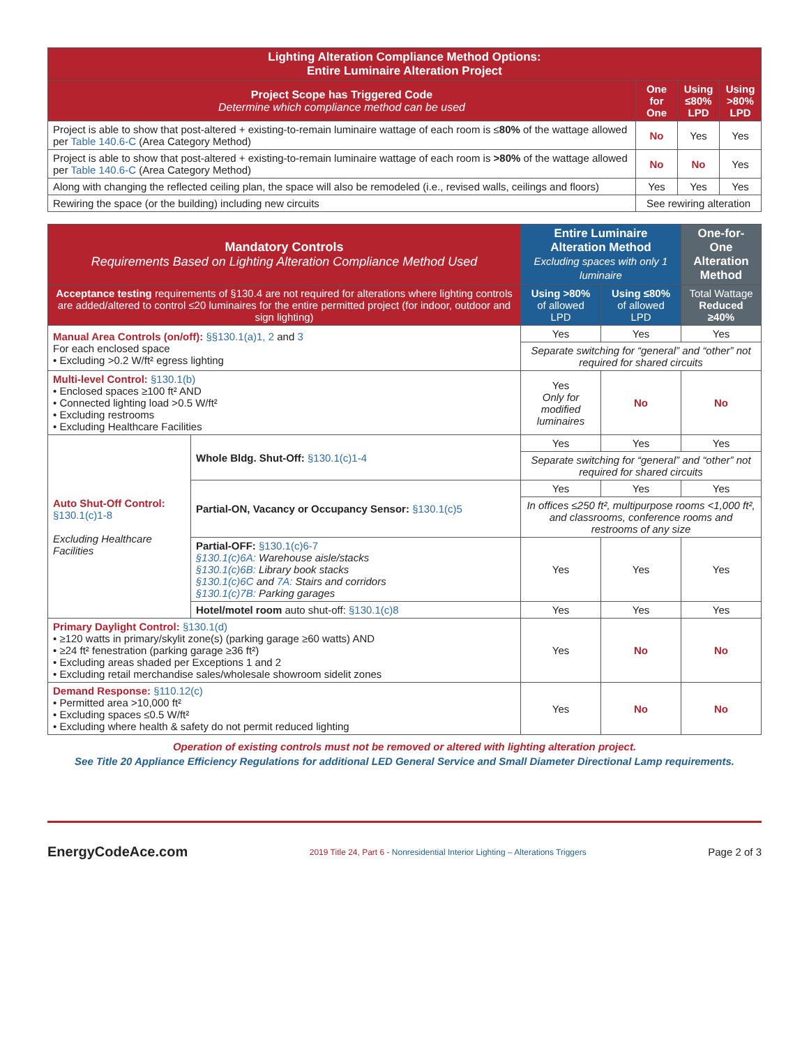| Lighting Alteration Compliance Method Options: Entire Luminaire Alteration Project | | | |
| --- | --- | --- | --- |
| Project Scope has Triggered Code Determine which compliance method can be used | One for One | Using ≤80% LPD | Using >80% LPD |
| Project is able to show that post-altered + existing-to-remain luminaire wattage of each room is ≤ 80% of the wattage allowed per Table 140.6-C (Area Category Method) | No | Yes | Yes |
| Project is able to show that post-altered + existing-to-remain luminaire wattage of each room is >80% of the wattage allowed per Table 140.6-C (Area Category Method) | No | No | Yes |
| Along with changing the reflected ceiling plan, the space will also be remodeled (i.e., revised walls, ceilings and floors) | Yes | Yes | Yes |
| Rewiring the space (or the building) including new circuits | See rewiring alteration | | |
| Mandatory Controls Requirements Based on Lighting Alteration Compliance Method Used | | Entire Luminaire Alteration Method Excluding spaces with only 1 luminaire | | One-for-One Alteration Method |
| --- | --- | --- | --- | --- |
| Acceptance testing requirements of §130.4 are not required for alterations where lighting controls are added/altered to control ≤20 luminaires for the entire permitted project (for indoor, outdoor and sign lighting) | | Using >80% of allowed LPD | Using ≤80% of allowed LPD | Total Wattage Reduced ≥40% |
| Manual Area Controls (on/off): §§130.1(a)1, 2 and 3 For each enclosed space • Excluding >0.2 W/ft² egress lighting | | Yes | Yes | Yes |
| | | Separate switching for “general” and “other” not required for shared circuits | | |
| Multi-level Control: §130.1(b) • Enclosed spaces ≥100 ft² AND • Connected lighting load >0.5 W/ft² • Excluding restrooms • Excluding Healthcare Facilities | | Yes Only for modified luminaires | No | No |
| Auto Shut-Off Control: §130.1(c)1-8 Excluding Healthcare Facilities | Whole Bldg. Shut-Off: §130.1(c)1-4 | Yes | Yes | Yes |
| | | Separate switching for “general” and “other” not required for shared circuits | | |
| | Partial-ON, Vacancy or Occupancy Sensor: §130.1(c)5 | Yes | Yes | Yes |
| | | In offices ≤250 ft², multipurpose rooms <1,000 ft², and classrooms, conference rooms and restrooms of any size | | |
| | Partial-OFF: §130.1(c)6-7 §130.1(c)6A: Warehouse aisle/stacks §130.1(c)6B: Library book stacks §130.1(c)6C and 7A: Stairs and corridors §130.1(c)7B: Parking garages | Yes | Yes | Yes |
| | Hotel/motel room auto shut-off: §130.1(c)8 | Yes | Yes | Yes |
| Primary Daylight Control: §130.1(d) • ≥120 watts in primary/skylit zone(s) (parking garage ≥60 watts) AND • ≥24 ft² fenestration (parking garage ≥36 ft²) • Excluding areas shaded per Exceptions 1 and 2 • Excluding retail merchandise sales/wholesale showroom sidelit zones | | Yes | No | No |
| Demand Response: §110.12(c) • Permitted area >10,000 ft² • Excluding spaces ≤0.5 W/ft² • Excluding where health & safety do not permit reduced lighting | | Yes | No | No |
Operation of existing controls must not be removed or altered with lighting alteration project.
See Title 20 Appliance Efficiency Regulations for additional LED General Service and Small Diameter Directional Lamp requirements.
EnergyCodeAce.com
2019 Title 24, Part 6 - Nonresidential Interior Lighting – Alterations Triggers
Page 2 of 3